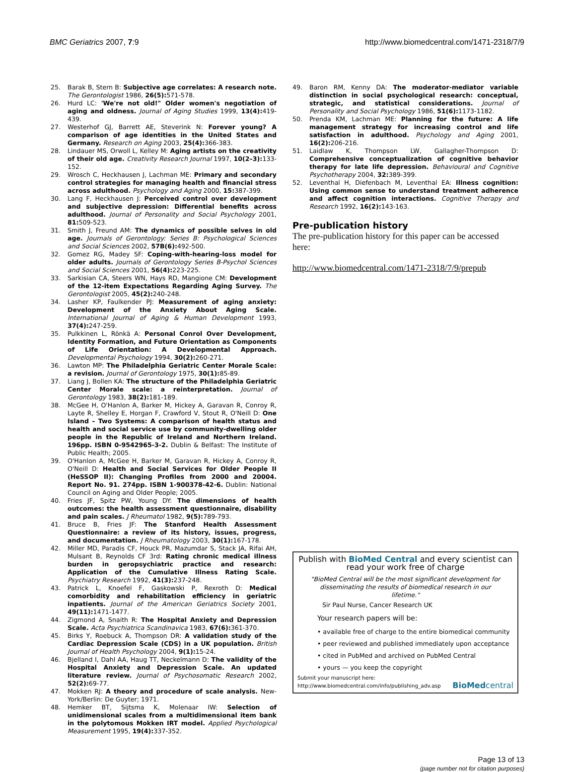BMC Geriatrics 2007, 7:9 http://www.biomedcentral.com/1471-2318/7/9
25. Barak B, Stern B: Subjective age correlates: A research note. The Gerontologist 1986, 26(5): 571-578.
26. Hurd LC: 'We're not old!" Older women's negotiation of aging and oldness. Journal of Aging Studies 1999, 13(4): 419-439.
27. Westerhof GJ, Barrett AE, Steverink N: Forever young? A comparison of age identities in the United States and Germany. Research on Aging 2003, 25(4): 366-383.
28. Lindauer MS, Orwoll L, Kelley M: Aging artists on the creativity of their old age. Creativity Research Journal 1997, 10(2–3): 133-152.
29. Wrosch C, Heckhausen J, Lachman ME: Primary and secondary control strategies for managing health and financial stress across adulthood. Psychology and Aging 2000, 15: 387-399.
30. Lang F, Heckhausen J: Perceived control over development and subjective depression: Differential benefits across adulthood. Journal of Personality and Social Psychology 2001, 81: 509-523.
31. Smith J, Freund AM: The dynamics of possible selves in old age. Journals of Gerontology: Series B: Psychological Sciences and Social Sciences 2002, 57B(6): 492-500.
32. Gomez RG, Madey SF: Coping-with-hearing-loss model for older adults. Journals of Gerontology Series B-Psychol Sciences and Social Sciences 2001, 56(4): 223-225.
33. Sarkisian CA, Steers WN, Hays RD, Mangione CM: Development of the 12-item Expectations Regarding Aging Survey. The Gerontologist 2005, 45(2): 240-248.
34. Lasher KP, Faulkender PJ: Measurement of aging anxiety: Development of the Anxiety About Aging Scale. International Journal of Aging & Human Development 1993, 37(4): 247-259.
35. Pulkkinen L, Rönkä A: Personal Conrol Over Development, Identity Formation, and Future Orientation as Components of Life Orientation: A Developmental Approach. Developmental Psychology 1994, 30(2): 260-271.
36. Lawton MP: The Philadelphia Geriatric Center Morale Scale: a revision. Journal of Gerontology 1975, 30(1): 85-89.
37. Liang J, Bollen KA: The structure of the Philadelphia Geriatric Center Morale scale: a reinterpretation. Journal of Gerontology 1983, 38(2): 181-189.
38. McGee H, O'Hanlon A, Barker M, Hickey A, Garavan R, Conroy R, Layte R, Shelley E, Horgan F, Crawford V, Stout R, O'Neill D: One Island – Two Systems: A comparison of health status and health and social service use by community-dwelling older people in the Republic of Ireland and Northern Ireland. 196pp. ISBN 0-9542965-3-2. Dublin & Belfast: The Institute of Public Health; 2005.
39. O'Hanlon A, McGee H, Barker M, Garavan R, Hickey A, Conroy R, O'Neill D: Health and Social Services for Older People II (HeSSOP II): Changing Profiles from 2000 and 20004. Report No. 91. 274pp. ISBN 1-900378-42-6. Dublin: National Council on Aging and Older People; 2005.
40. Fries JF, Spitz PW, Young DY: The dimensions of health outcomes: the health assessment questionnaire, disability and pain scales. J Rheumatol 1982, 9(5): 789-793.
41. Bruce B, Fries JF: The Stanford Health Assessment Questionnaire: a review of its history, issues, progress, and documentation. J Rheumatology 2003, 30(1): 167-178.
42. Miller MD, Paradis CF, Houck PR, Mazumdar S, Stack JA, Rifai AH, Mulsant B, Reynolds CF 3rd: Rating chronic medical illness burden in geropsychiatric practice and research: Application of the Cumulative Illness Rating Scale. Psychiatry Research 1992, 41(3): 237-248.
43. Patrick L, Knoefel F, Gaskowski P, Rexroth D: Medical comorbidity and rehabilitation efficiency in geriatric inpatients. Journal of the American Geriatrics Society 2001, 49(11): 1471-1477.
44. Zigmond A, Snaith R: The Hospital Anxiety and Depression Scale. Acta Psychiatrica Scandinavica 1983, 67(6): 361-370.
45. Birks Y, Roebuck A, Thompson DR: A validation study of the Cardiac Depression Scale (CDS) in a UK population. British Journal of Health Psychology 2004, 9(1): 15-24.
46. Bjelland I, Dahl AA, Haug TT, Neckelmann D: The validity of the Hospital Anxiety and Depression Scale. An updated literature review. Journal of Psychosomatic Research 2002, 52(2): 69-77.
47. Mokken RJ: A theory and procedure of scale analysis. New-York/Berlin: De Guyter; 1971.
48. Hemker BT, Sijtsma K, Molenaar IW: Selection of unidimensional scales from a multidimensional item bank in the polytomous Mokken IRT model. Applied Psychological Measurement 1995, 19(4): 337-352.
49. Baron RM, Kenny DA: The moderator-mediator variable distinction in social psychological research: conceptual, strategic, and statistical considerations. Journal of Personality and Social Psychology 1986, 51(6): 1173-1182.
50. Prenda KM, Lachman ME: Planning for the future: A life management strategy for increasing control and life satisfaction in adulthood. Psychology and Aging 2001, 16(2): 206-216.
51. Laidlaw K, Thompson LW, Gallagher-Thompson D: Comprehensive conceptualization of cognitive behavior therapy for late life depression. Behavioural and Cognitive Psychotherapy 2004, 32: 389-399.
52. Leventhal H, Diefenbach M, Leventhal EA: Illness cognition: Using common sense to understand treatment adherence and affect cognition interactions. Cognitive Therapy and Research 1992, 16(2): 143-163.
Pre-publication history
The pre-publication history for this paper can be accessed here:
http://www.biomedcentral.com/1471-2318/7/9/prepub
Publish with BioMed Central and every scientist can read your work free of charge
"BioMed Central will be the most significant development for disseminating the results of biomedical research in our lifetime."
Sir Paul Nurse, Cancer Research UK
Your research papers will be:
• available free of charge to the entire biomedical community
• peer reviewed and published immediately upon acceptance
• cited in PubMed and archived on PubMed Central
• yours — you keep the copyright
Submit your manuscript here:
http://www.biomedcentral.com/info/publishing_adv.asp BioMedcentral
Page 13 of 13
(page number not for citation purposes)